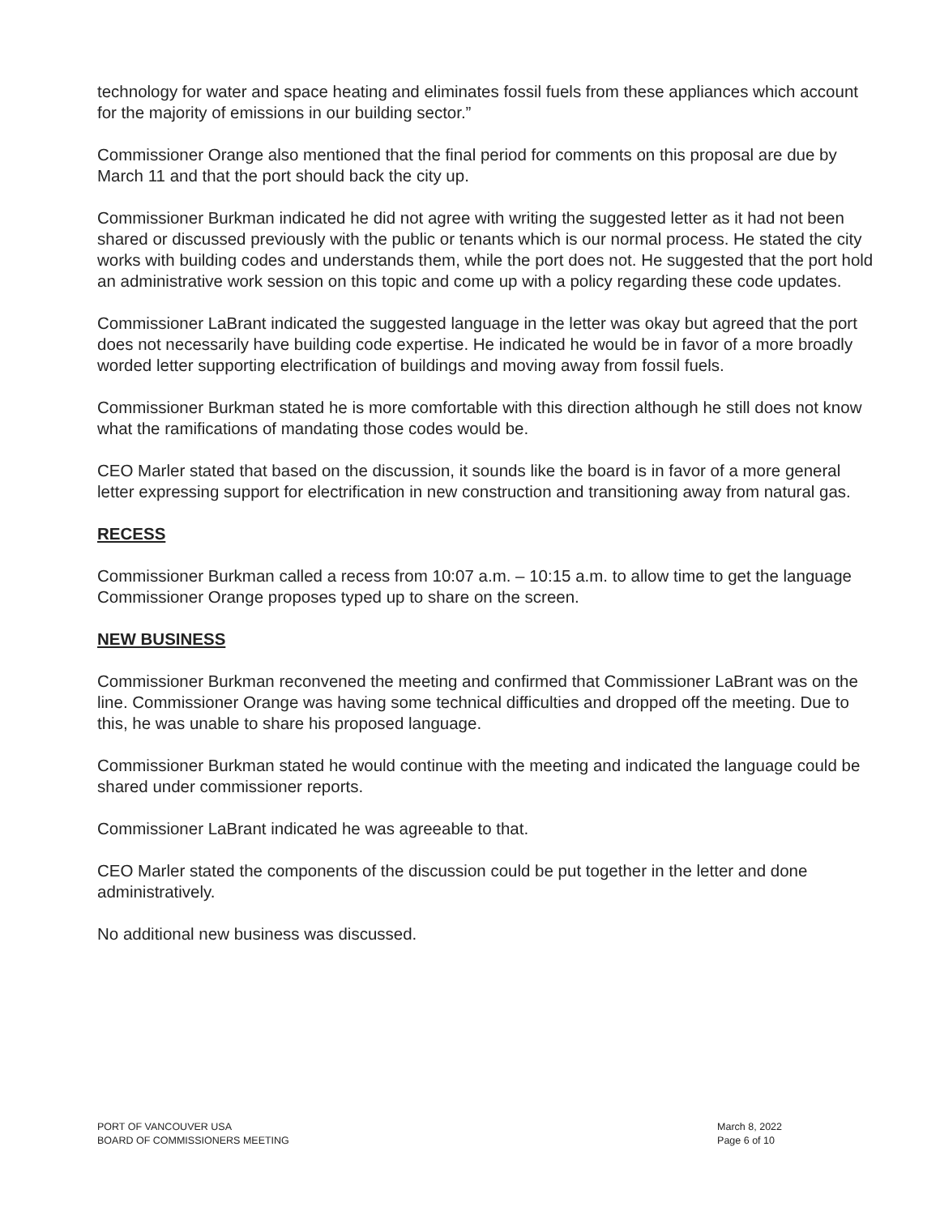technology for water and space heating and eliminates fossil fuels from these appliances which account for the majority of emissions in our building sector.”
Commissioner Orange also mentioned that the final period for comments on this proposal are due by March 11 and that the port should back the city up.
Commissioner Burkman indicated he did not agree with writing the suggested letter as it had not been shared or discussed previously with the public or tenants which is our normal process. He stated the city works with building codes and understands them, while the port does not. He suggested that the port hold an administrative work session on this topic and come up with a policy regarding these code updates.
Commissioner LaBrant indicated the suggested language in the letter was okay but agreed that the port does not necessarily have building code expertise. He indicated he would be in favor of a more broadly worded letter supporting electrification of buildings and moving away from fossil fuels.
Commissioner Burkman stated he is more comfortable with this direction although he still does not know what the ramifications of mandating those codes would be.
CEO Marler stated that based on the discussion, it sounds like the board is in favor of a more general letter expressing support for electrification in new construction and transitioning away from natural gas.
RECESS
Commissioner Burkman called a recess from 10:07 a.m. – 10:15 a.m. to allow time to get the language Commissioner Orange proposes typed up to share on the screen.
NEW BUSINESS
Commissioner Burkman reconvened the meeting and confirmed that Commissioner LaBrant was on the line. Commissioner Orange was having some technical difficulties and dropped off the meeting. Due to this, he was unable to share his proposed language.
Commissioner Burkman stated he would continue with the meeting and indicated the language could be shared under commissioner reports.
Commissioner LaBrant indicated he was agreeable to that.
CEO Marler stated the components of the discussion could be put together in the letter and done administratively.
No additional new business was discussed.
PORT OF VANCOUVER USA
BOARD OF COMMISSIONERS MEETING
March 8, 2022
Page 6 of 10